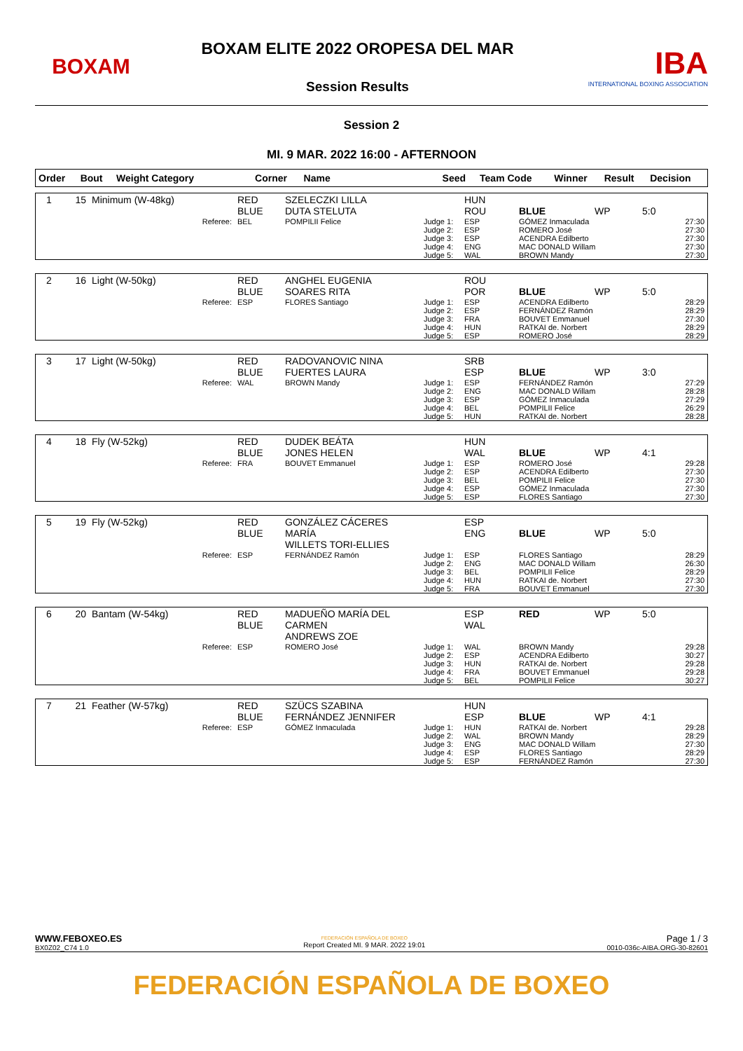BOXAM
BOXAM ELITE 2022 OROPESA DEL MAR
Session Results
IBA
INTERNATIONAL BOXING ASSOCIATION
Session 2
MI. 9 MAR. 2022 16:00 - AFTERNOON
| Order | Bout | Weight Category | Corner | Name | Seed | Team Code | Winner | Result | Decision |
| --- | --- | --- | --- | --- | --- | --- | --- | --- | --- |
| 1 | 15 | Minimum (W-48kg) | RED BLUE | SZELECZKI LILLA DUTA STELUTA | | HUN ROU | BLUE | WP | 5:0 |
| | | Referee: | BEL | POMPILII Felice | Judge 1: Judge 2: Judge 3: Judge 4: Judge 5: | ESP ESP ESP ENG WAL | GÓMEZ Inmaculada ROMERO José ACENDRA Edilberto MAC DONALD Willam BROWN Mandy | | 27:30 27:30 27:30 27:30 27:30 |
| 2 | 16 | Light (W-50kg) | RED BLUE | ANGHEL EUGENIA SOARES RITA | | ROU POR | BLUE | WP | 5:0 |
| | | Referee: | ESP | FLORES Santiago | Judge 1: Judge 2: Judge 3: Judge 4: Judge 5: | ESP ESP FRA HUN ESP | ACENDRA Edilberto FERNÁNDEZ Ramón BOUVET Emmanuel RATKAI de. Norbert ROMERO José | | 28:29 28:29 27:30 28:29 28:29 |
| 3 | 17 | Light (W-50kg) | RED BLUE | RADOVANOVIC NINA FUERTES LAURA | | SRB ESP | BLUE | WP | 3:0 |
| | | Referee: | WAL | BROWN Mandy | Judge 1: Judge 2: Judge 3: Judge 4: Judge 5: | ESP ENG ESP BEL HUN | FERNÁNDEZ Ramón MAC DONALD Willam GÓMEZ Inmaculada POMPILII Felice RATKAI de. Norbert | | 27:29 28:28 27:29 26:29 28:28 |
| 4 | 18 | Fly (W-52kg) | RED BLUE | DUDEK BEÁTA JONES HELEN | | HUN WAL | BLUE | WP | 4:1 |
| | | Referee: | FRA | BOUVET Emmanuel | Judge 1: Judge 2: Judge 3: Judge 4: Judge 5: | ESP ESP BEL ESP ESP | ROMERO José ACENDRA Edilberto POMPILII Felice GÓMEZ Inmaculada FLORES Santiago | | 29:28 27:30 27:30 27:30 27:30 |
| 5 | 19 | Fly (W-52kg) | RED BLUE | GONZÁLEZ CÁCERES MARÍA WILLETS TORI-ELLIES | | ESP ENG | BLUE | WP | 5:0 |
| | | Referee: | ESP | FERNÁNDEZ Ramón | Judge 1: Judge 2: Judge 3: Judge 4: Judge 5: | ESP ENG BEL HUN FRA | FLORES Santiago MAC DONALD Willam POMPILII Felice RATKAI de. Norbert BOUVET Emmanuel | | 28:29 26:30 28:29 27:30 27:30 |
| 6 | 20 | Bantam (W-54kg) | RED BLUE | MADUEÑO MARÍA DEL CARMEN ANDREWS ZOE | | ESP WAL | RED | WP | 5:0 |
| | | Referee: | ESP | ROMERO José | Judge 1: Judge 2: Judge 3: Judge 4: Judge 5: | WAL ESP HUN FRA BEL | BROWN Mandy ACENDRA Edilberto RATKAI de. Norbert BOUVET Emmanuel POMPILII Felice | | 29:28 30:27 29:28 29:28 30:27 |
| 7 | 21 | Feather (W-57kg) | RED BLUE | SZÜCS SZABINA FERNÁNDEZ JENNIFER | | HUN ESP | BLUE | WP | 4:1 |
| | | Referee: | ESP | GÓMEZ Inmaculada | Judge 1: Judge 2: Judge 3: Judge 4: Judge 5: | HUN WAL ENG ESP ESP | RATKAI de. Norbert BROWN Mandy MAC DONALD Willam FLORES Santiago FERNÁNDEZ Ramón | | 29:28 28:29 27:30 28:29 27:30 |
WWW.FEBOXEO.ES
BX0Z02_C74 1.0
FEDERACIÓN ESPAÑOLA DE BOXEO
Report Created MI. 9 MAR. 2022 19:01
Page 1 / 3
0010-036c-AIBA.ORG-30-82601
FEDERACIÓN ESPAÑOLA DE BOXEO